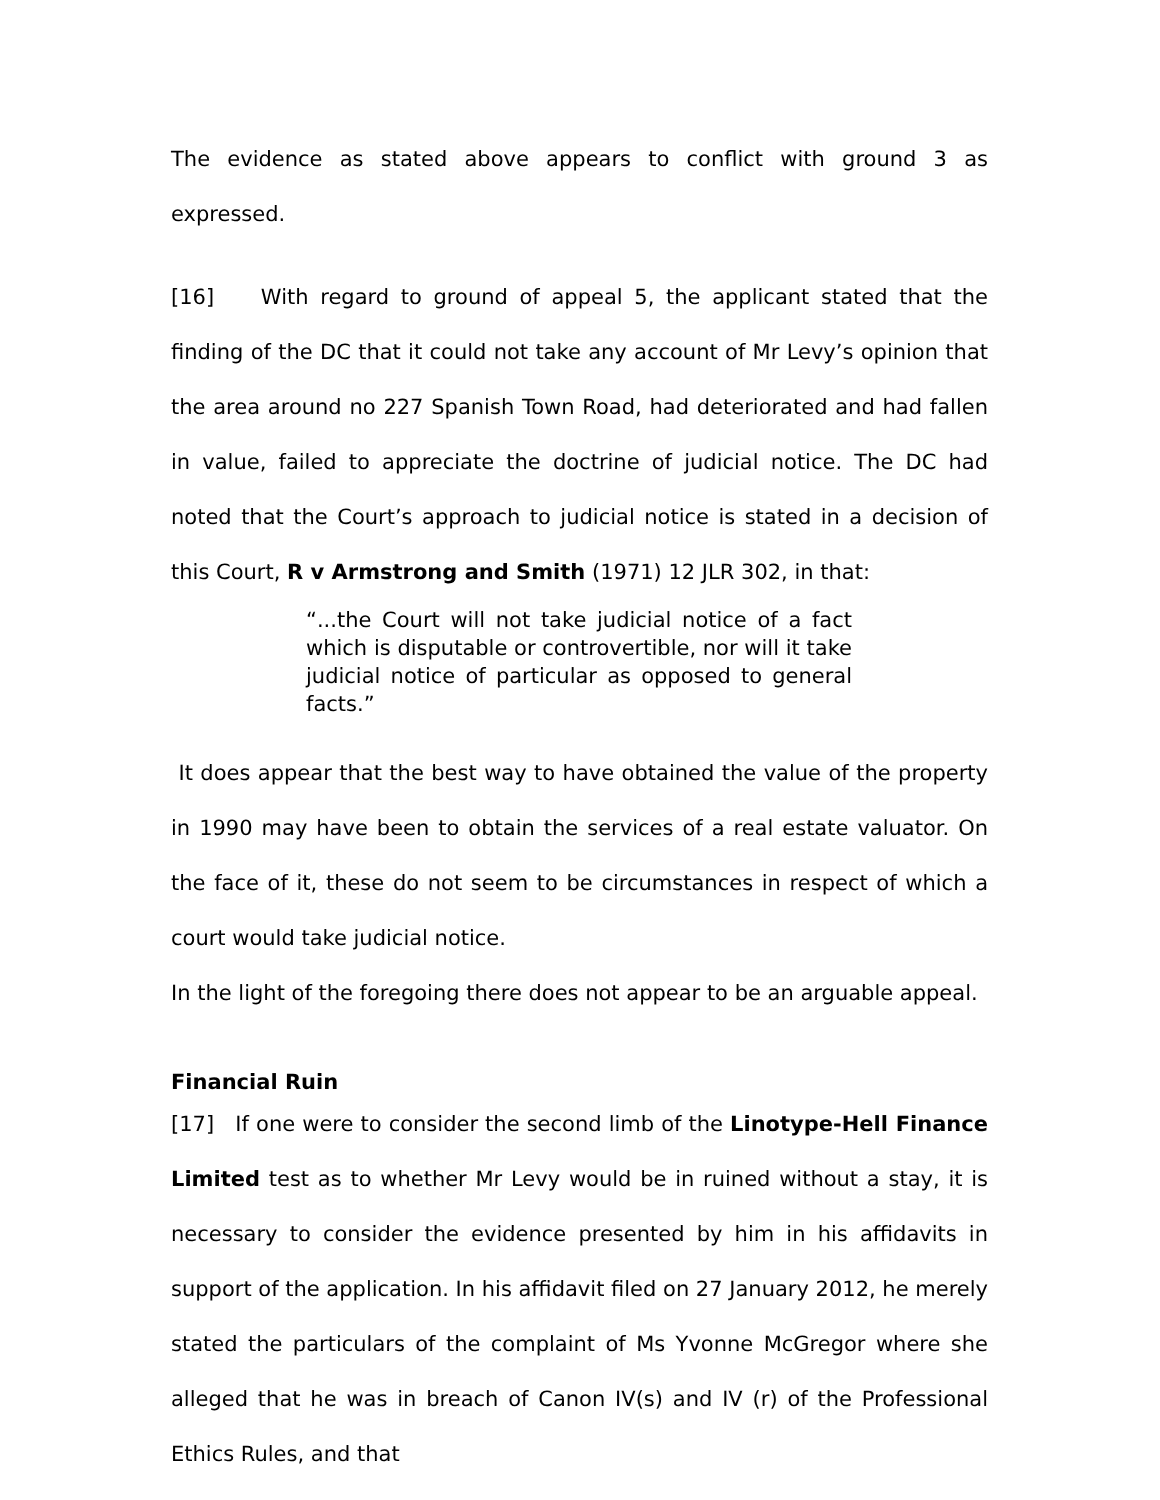The evidence as stated above appears to conflict with ground 3 as expressed.
[16] With regard to ground of appeal 5, the applicant stated that the finding of the DC that it could not take any account of Mr Levy’s opinion that the area around no 227 Spanish Town Road, had deteriorated and had fallen in value, failed to appreciate the doctrine of judicial notice. The DC had noted that the Court’s approach to judicial notice is stated in a decision of this Court, R v Armstrong and Smith (1971) 12 JLR 302, in that:
“...the Court will not take judicial notice of a fact which is disputable or controvertible, nor will it take judicial notice of particular as opposed to general facts.”
It does appear that the best way to have obtained the value of the property in 1990 may have been to obtain the services of a real estate valuator. On the face of it, these do not seem to be circumstances in respect of which a court would take judicial notice.
In the light of the foregoing there does not appear to be an arguable appeal.
Financial Ruin
[17] If one were to consider the second limb of the Linotype-Hell Finance Limited test as to whether Mr Levy would be in ruined without a stay, it is necessary to consider the evidence presented by him in his affidavits in support of the application. In his affidavit filed on 27 January 2012, he merely stated the particulars of the complaint of Ms Yvonne McGregor where she alleged that he was in breach of Canon IV(s) and IV (r) of the Professional Ethics Rules, and that